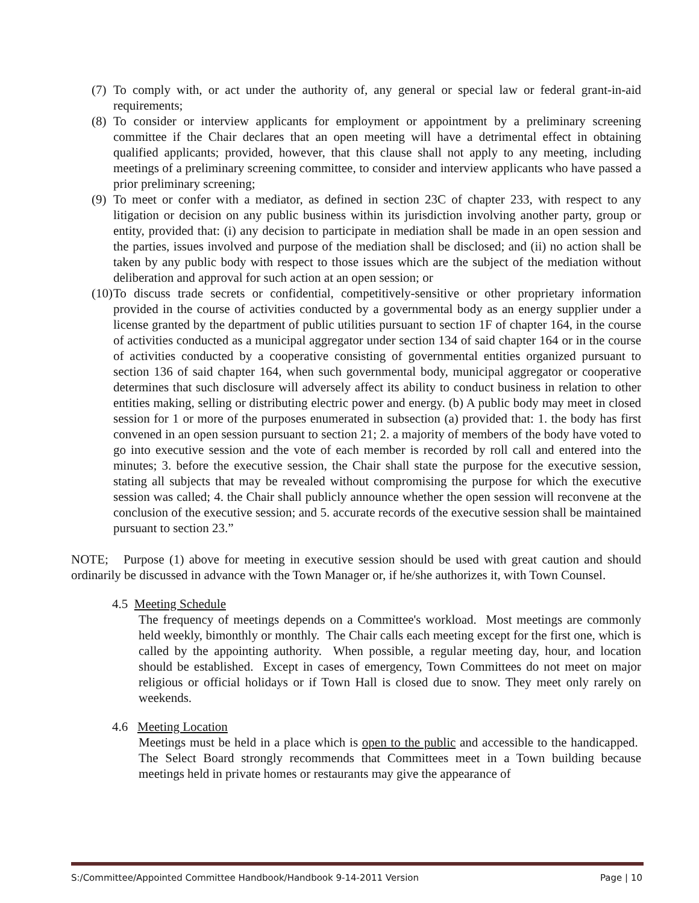(7) To comply with, or act under the authority of, any general or special law or federal grant-in-aid requirements;
(8) To consider or interview applicants for employment or appointment by a preliminary screening committee if the Chair declares that an open meeting will have a detrimental effect in obtaining qualified applicants; provided, however, that this clause shall not apply to any meeting, including meetings of a preliminary screening committee, to consider and interview applicants who have passed a prior preliminary screening;
(9) To meet or confer with a mediator, as defined in section 23C of chapter 233, with respect to any litigation or decision on any public business within its jurisdiction involving another party, group or entity, provided that: (i) any decision to participate in mediation shall be made in an open session and the parties, issues involved and purpose of the mediation shall be disclosed; and (ii) no action shall be taken by any public body with respect to those issues which are the subject of the mediation without deliberation and approval for such action at an open session; or
(10) To discuss trade secrets or confidential, competitively-sensitive or other proprietary information provided in the course of activities conducted by a governmental body as an energy supplier under a license granted by the department of public utilities pursuant to section 1F of chapter 164, in the course of activities conducted as a municipal aggregator under section 134 of said chapter 164 or in the course of activities conducted by a cooperative consisting of governmental entities organized pursuant to section 136 of said chapter 164, when such governmental body, municipal aggregator or cooperative determines that such disclosure will adversely affect its ability to conduct business in relation to other entities making, selling or distributing electric power and energy. (b) A public body may meet in closed session for 1 or more of the purposes enumerated in subsection (a) provided that: 1. the body has first convened in an open session pursuant to section 21; 2. a majority of members of the body have voted to go into executive session and the vote of each member is recorded by roll call and entered into the minutes; 3. before the executive session, the Chair shall state the purpose for the executive session, stating all subjects that may be revealed without compromising the purpose for which the executive session was called; 4. the Chair shall publicly announce whether the open session will reconvene at the conclusion of the executive session; and 5. accurate records of the executive session shall be maintained pursuant to section 23.”
NOTE; Purpose (1) above for meeting in executive session should be used with great caution and should ordinarily be discussed in advance with the Town Manager or, if he/she authorizes it, with Town Counsel.
4.5 Meeting Schedule
The frequency of meetings depends on a Committee's workload. Most meetings are commonly held weekly, bimonthly or monthly. The Chair calls each meeting except for the first one, which is called by the appointing authority. When possible, a regular meeting day, hour, and location should be established. Except in cases of emergency, Town Committees do not meet on major religious or official holidays or if Town Hall is closed due to snow. They meet only rarely on weekends.
4.6 Meeting Location
Meetings must be held in a place which is open to the public and accessible to the handicapped. The Select Board strongly recommends that Committees meet in a Town building because meetings held in private homes or restaurants may give the appearance of
S:/Committee/Appointed Committee Handbook/Handbook 9-14-2011 Version Page | 10